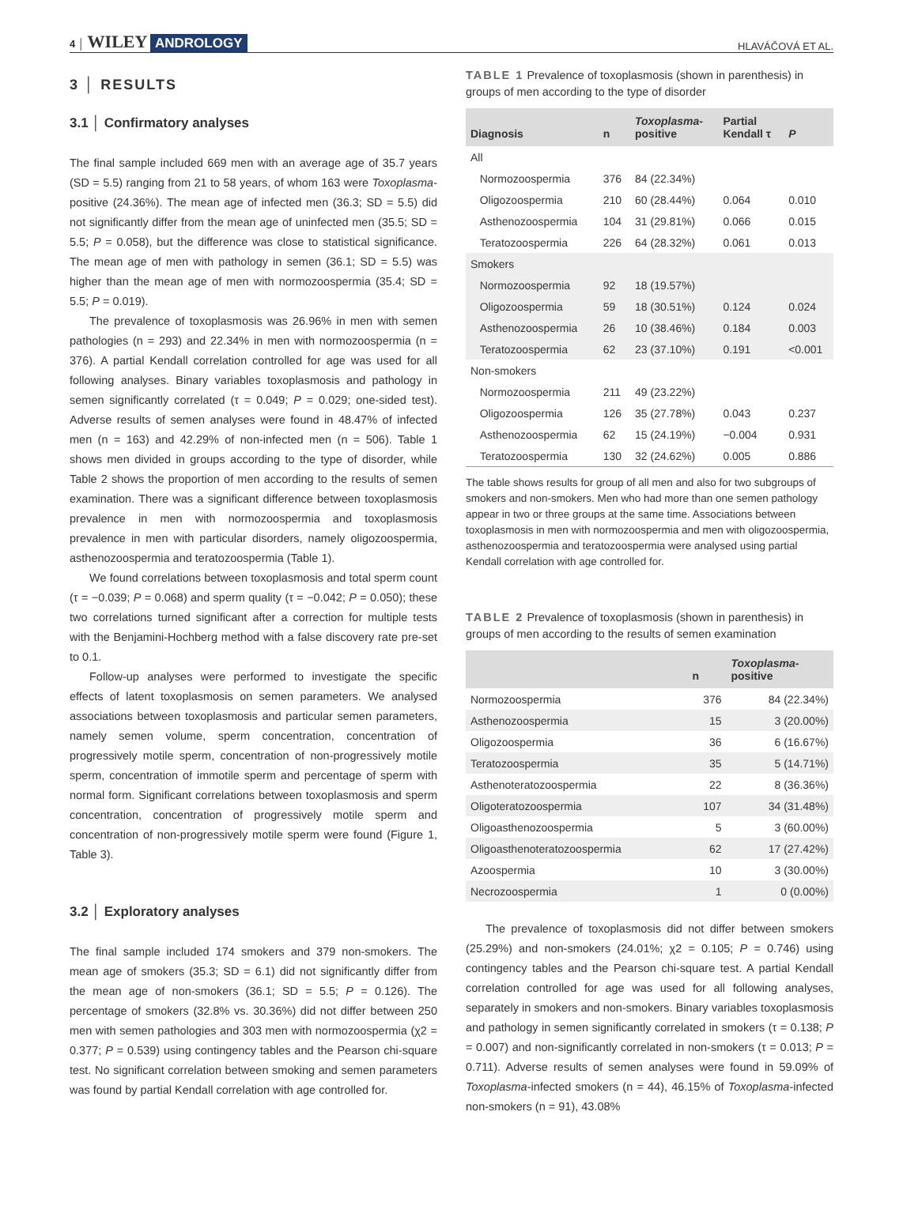4 │ WILEY ANDROLOGY
HLAVÁČOVÁ ET AL.
3 │ RESULTS
3.1 │ Confirmatory analyses
The final sample included 669 men with an average age of 35.7 years (SD = 5.5) ranging from 21 to 58 years, of whom 163 were Toxoplasma-positive (24.36%). The mean age of infected men (36.3; SD = 5.5) did not significantly differ from the mean age of uninfected men (35.5; SD = 5.5; P = 0.058), but the difference was close to statistical significance. The mean age of men with pathology in semen (36.1; SD = 5.5) was higher than the mean age of men with normozoospermia (35.4; SD = 5.5; P = 0.019).
The prevalence of toxoplasmosis was 26.96% in men with semen pathologies (n = 293) and 22.34% in men with normozoospermia (n = 376). A partial Kendall correlation controlled for age was used for all following analyses. Binary variables toxoplasmosis and pathology in semen significantly correlated (τ = 0.049; P = 0.029; one-sided test). Adverse results of semen analyses were found in 48.47% of infected men (n = 163) and 42.29% of non-infected men (n = 506). Table 1 shows men divided in groups according to the type of disorder, while Table 2 shows the proportion of men according to the results of semen examination. There was a significant difference between toxoplasmosis prevalence in men with normozoospermia and toxoplasmosis prevalence in men with particular disorders, namely oligozoospermia, asthenozoospermia and teratozoospermia (Table 1).
We found correlations between toxoplasmosis and total sperm count (τ = −0.039; P = 0.068) and sperm quality (τ = −0.042; P = 0.050); these two correlations turned significant after a correction for multiple tests with the Benjamini-Hochberg method with a false discovery rate pre-set to 0.1.
Follow-up analyses were performed to investigate the specific effects of latent toxoplasmosis on semen parameters. We analysed associations between toxoplasmosis and particular semen parameters, namely semen volume, sperm concentration, concentration of progressively motile sperm, concentration of non-progressively motile sperm, concentration of immotile sperm and percentage of sperm with normal form. Significant correlations between toxoplasmosis and sperm concentration, concentration of progressively motile sperm and concentration of non-progressively motile sperm were found (Figure 1, Table 3).
3.2 │ Exploratory analyses
The final sample included 174 smokers and 379 non-smokers. The mean age of smokers (35.3; SD = 6.1) did not significantly differ from the mean age of non-smokers (36.1; SD = 5.5; P = 0.126). The percentage of smokers (32.8% vs. 30.36%) did not differ between 250 men with semen pathologies and 303 men with normozoospermia (χ2 = 0.377; P = 0.539) using contingency tables and the Pearson chi-square test. No significant correlation between smoking and semen parameters was found by partial Kendall correlation with age controlled for.
TABLE 1 Prevalence of toxoplasmosis (shown in parenthesis) in groups of men according to the type of disorder
| Diagnosis | n | Toxoplasma - positive | Partial Kendall τ | P |
| --- | --- | --- | --- | --- |
| All | | | | |
| Normozoospermia | 376 | 84 (22.34%) | | |
| Oligozoospermia | 210 | 60 (28.44%) | 0.064 | 0.010 |
| Asthenozoospermia | 104 | 31 (29.81%) | 0.066 | 0.015 |
| Teratozoospermia | 226 | 64 (28.32%) | 0.061 | 0.013 |
| Smokers | | | | |
| Normozoospermia | 92 | 18 (19.57%) | | |
| Oligozoospermia | 59 | 18 (30.51%) | 0.124 | 0.024 |
| Asthenozoospermia | 26 | 10 (38.46%) | 0.184 | 0.003 |
| Teratozoospermia | 62 | 23 (37.10%) | 0.191 | <0.001 |
| Non-smokers | | | | |
| Normozoospermia | 211 | 49 (23.22%) | | |
| Oligozoospermia | 126 | 35 (27.78%) | 0.043 | 0.237 |
| Asthenozoospermia | 62 | 15 (24.19%) | −0.004 | 0.931 |
| Teratozoospermia | 130 | 32 (24.62%) | 0.005 | 0.886 |
The table shows results for group of all men and also for two subgroups of smokers and non-smokers. Men who had more than one semen pathology appear in two or three groups at the same time. Associations between toxoplasmosis in men with normozoospermia and men with oligozoospermia, asthenozoospermia and teratozoospermia were analysed using partial Kendall correlation with age controlled for.
TABLE 2 Prevalence of toxoplasmosis (shown in parenthesis) in groups of men according to the results of semen examination
| | n | Toxoplasma - positive |
| --- | --- | --- |
| Normozoospermia | 376 | 84 (22.34%) |
| Asthenozoospermia | 15 | 3 (20.00%) |
| Oligozoospermia | 36 | 6 (16.67%) |
| Teratozoospermia | 35 | 5 (14.71%) |
| Asthenoteratozoospermia | 22 | 8 (36.36%) |
| Oligoteratozoospermia | 107 | 34 (31.48%) |
| Oligoasthenozoospermia | 5 | 3 (60.00%) |
| Oligoasthenoteratozoospermia | 62 | 17 (27.42%) |
| Azoospermia | 10 | 3 (30.00%) |
| Necrozoospermia | 1 | 0 (0.00%) |
The prevalence of toxoplasmosis did not differ between smokers (25.29%) and non-smokers (24.01%; χ2 = 0.105; P = 0.746) using contingency tables and the Pearson chi-square test. A partial Kendall correlation controlled for age was used for all following analyses, separately in smokers and non-smokers. Binary variables toxoplasmosis and pathology in semen significantly correlated in smokers (τ = 0.138; P = 0.007) and non-significantly correlated in non-smokers (τ = 0.013; P = 0.711). Adverse results of semen analyses were found in 59.09% of Toxoplasma-infected smokers (n = 44), 46.15% of Toxoplasma-infected non-smokers (n = 91), 43.08%